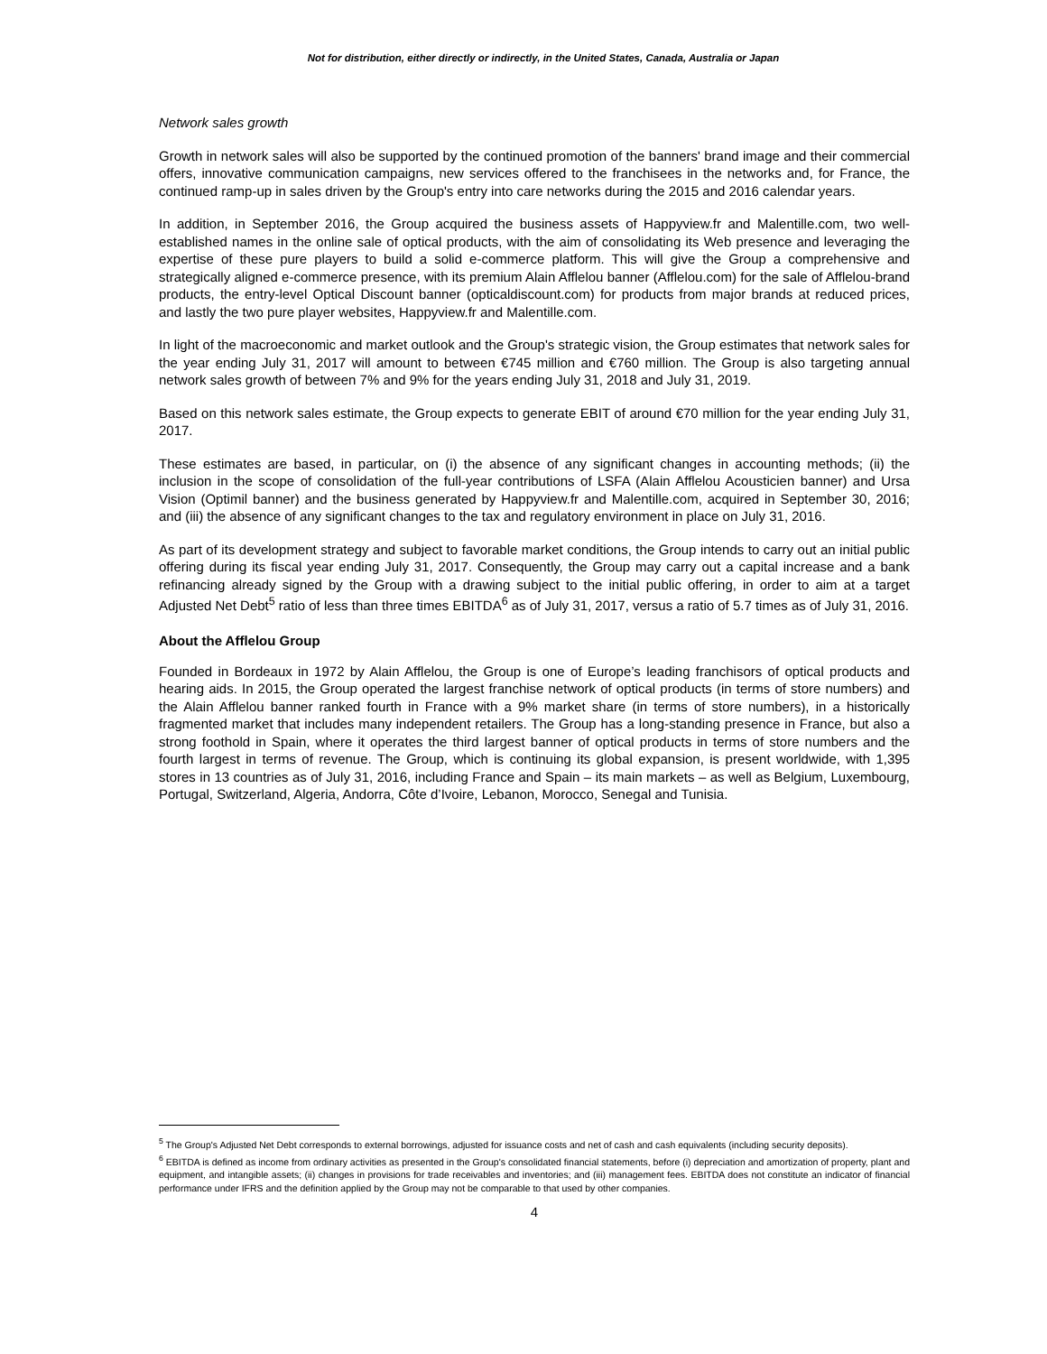Not for distribution, either directly or indirectly, in the United States, Canada, Australia or Japan
Network sales growth
Growth in network sales will also be supported by the continued promotion of the banners' brand image and their commercial offers, innovative communication campaigns, new services offered to the franchisees in the networks and, for France, the continued ramp-up in sales driven by the Group's entry into care networks during the 2015 and 2016 calendar years.
In addition, in September 2016, the Group acquired the business assets of Happyview.fr and Malentille.com, two well-established names in the online sale of optical products, with the aim of consolidating its Web presence and leveraging the expertise of these pure players to build a solid e-commerce platform. This will give the Group a comprehensive and strategically aligned e-commerce presence, with its premium Alain Afflelou banner (Afflelou.com) for the sale of Afflelou-brand products, the entry-level Optical Discount banner (opticaldiscount.com) for products from major brands at reduced prices, and lastly the two pure player websites, Happyview.fr and Malentille.com.
In light of the macroeconomic and market outlook and the Group's strategic vision, the Group estimates that network sales for the year ending July 31, 2017 will amount to between €745 million and €760 million. The Group is also targeting annual network sales growth of between 7% and 9% for the years ending July 31, 2018 and July 31, 2019.
Based on this network sales estimate, the Group expects to generate EBIT of around €70 million for the year ending July 31, 2017.
These estimates are based, in particular, on (i) the absence of any significant changes in accounting methods; (ii) the inclusion in the scope of consolidation of the full-year contributions of LSFA (Alain Afflelou Acousticien banner) and Ursa Vision (Optimil banner) and the business generated by Happyview.fr and Malentille.com, acquired in September 30, 2016; and (iii) the absence of any significant changes to the tax and regulatory environment in place on July 31, 2016.
As part of its development strategy and subject to favorable market conditions, the Group intends to carry out an initial public offering during its fiscal year ending July 31, 2017. Consequently, the Group may carry out a capital increase and a bank refinancing already signed by the Group with a drawing subject to the initial public offering, in order to aim at a target Adjusted Net Debt<sup>5</sup> ratio of less than three times EBITDA<sup>6</sup> as of July 31, 2017, versus a ratio of 5.7 times as of July 31, 2016.
About the Afflelou Group
Founded in Bordeaux in 1972 by Alain Afflelou, the Group is one of Europe’s leading franchisors of optical products and hearing aids. In 2015, the Group operated the largest franchise network of optical products (in terms of store numbers) and the Alain Afflelou banner ranked fourth in France with a 9% market share (in terms of store numbers), in a historically fragmented market that includes many independent retailers. The Group has a long-standing presence in France, but also a strong foothold in Spain, where it operates the third largest banner of optical products in terms of store numbers and the fourth largest in terms of revenue. The Group, which is continuing its global expansion, is present worldwide, with 1,395 stores in 13 countries as of July 31, 2016, including France and Spain – its main markets – as well as Belgium, Luxembourg, Portugal, Switzerland, Algeria, Andorra, Côte d’Ivoire, Lebanon, Morocco, Senegal and Tunisia.
<sup>5</sup> The Group's Adjusted Net Debt corresponds to external borrowings, adjusted for issuance costs and net of cash and cash equivalents (including security deposits).
<sup>6</sup> EBITDA is defined as income from ordinary activities as presented in the Group's consolidated financial statements, before (i) depreciation and amortization of property, plant and equipment, and intangible assets; (ii) changes in provisions for trade receivables and inventories; and (iii) management fees. EBITDA does not constitute an indicator of financial performance under IFRS and the definition applied by the Group may not be comparable to that used by other companies.
4